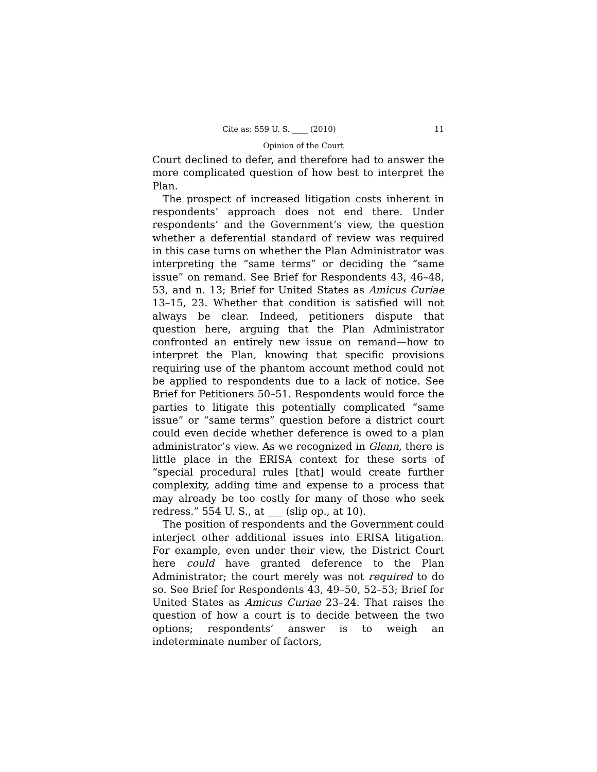Cite as: 559 U. S. ____ (2010) 11
Opinion of the Court
Court declined to defer, and therefore had to answer the more complicated question of how best to interpret the Plan.
The prospect of increased litigation costs inherent in respondents’ approach does not end there. Under respondents’ and the Government’s view, the question whether a deferential standard of review was required in this case turns on whether the Plan Administrator was interpreting the “same terms” or deciding the “same issue” on remand. See Brief for Respondents 43, 46–48, 53, and n. 13; Brief for United States as Amicus Curiae 13–15, 23. Whether that condition is satisfied will not always be clear. Indeed, petitioners dispute that question here, arguing that the Plan Administrator confronted an entirely new issue on remand—how to interpret the Plan, knowing that specific provisions requiring use of the phantom account method could not be applied to respondents due to a lack of notice. See Brief for Petitioners 50–51. Respondents would force the parties to litigate this potentially complicated “same issue” or “same terms” question before a district court could even decide whether deference is owed to a plan administrator’s view. As we recognized in Glenn, there is little place in the ERISA context for these sorts of “special procedural rules [that] would create further complexity, adding time and expense to a process that may already be too costly for many of those who seek redress.” 554 U. S., at ___ (slip op., at 10).
The position of respondents and the Government could interject other additional issues into ERISA litigation. For example, even under their view, the District Court here could have granted deference to the Plan Administrator; the court merely was not required to do so. See Brief for Respondents 43, 49–50, 52–53; Brief for United States as Amicus Curiae 23–24. That raises the question of how a court is to decide between the two options; respondents’ answer is to weigh an indeterminate number of factors,